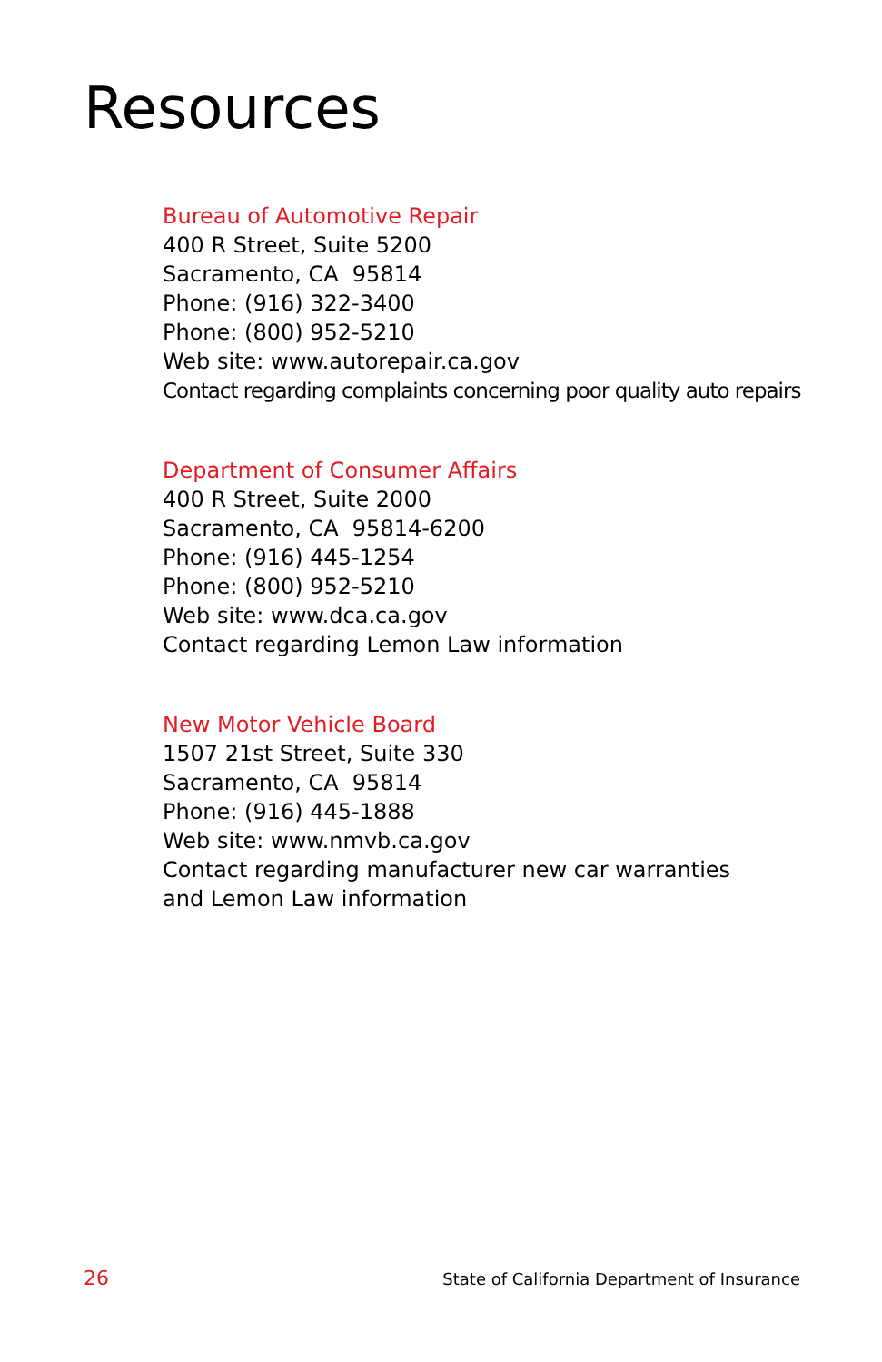Resources
Bureau of Automotive Repair
400 R Street, Suite 5200
Sacramento, CA 95814
Phone: (916) 322-3400
Phone: (800) 952-5210
Web site: www.autorepair.ca.gov
Contact regarding complaints concerning poor quality auto repairs
Department of Consumer Affairs
400 R Street, Suite 2000
Sacramento, CA 95814-6200
Phone: (916) 445-1254
Phone: (800) 952-5210
Web site: www.dca.ca.gov
Contact regarding Lemon Law information
New Motor Vehicle Board
1507 21st Street, Suite 330
Sacramento, CA 95814
Phone: (916) 445-1888
Web site: www.nmvb.ca.gov
Contact regarding manufacturer new car warranties
and Lemon Law information
26 State of California Department of Insurance